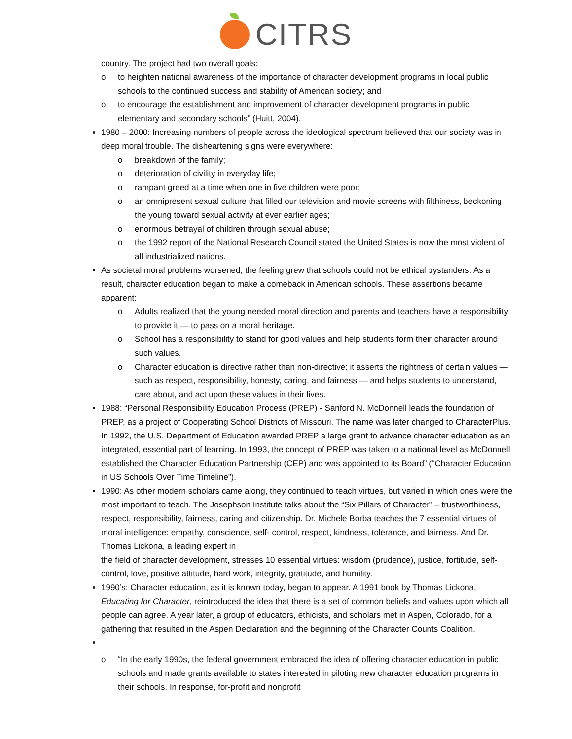CITRS
country. The project had two overall goals:
o to heighten national awareness of the importance of character development programs in local public schools to the continued success and stability of American society; and
o to encourage the establishment and improvement of character development programs in public elementary and secondary schools” (Huitt, 2004).
1980 – 2000: Increasing numbers of people across the ideological spectrum believed that our society was in deep moral trouble. The disheartening signs were everywhere:
o breakdown of the family;
o deterioration of civility in everyday life;
o rampant greed at a time when one in five children were poor;
o an omnipresent sexual culture that filled our television and movie screens with filthiness, beckoning the young toward sexual activity at ever earlier ages;
o enormous betrayal of children through sexual abuse;
o the 1992 report of the National Research Council stated the United States is now the most violent of all industrialized nations.
As societal moral problems worsened, the feeling grew that schools could not be ethical bystanders. As a result, character education began to make a comeback in American schools. These assertions became apparent:
o Adults realized that the young needed moral direction and parents and teachers have a responsibility to provide it — to pass on a moral heritage.
o School has a responsibility to stand for good values and help students form their character around such values.
o Character education is directive rather than non-directive; it asserts the rightness of certain values — such as respect, responsibility, honesty, caring, and fairness — and helps students to understand, care about, and act upon these values in their lives.
1988: “Personal Responsibility Education Process (PREP) - Sanford N. McDonnell leads the foundation of PREP, as a project of Cooperating School Districts of Missouri. The name was later changed to CharacterPlus. In 1992, the U.S. Department of Education awarded PREP a large grant to advance character education as an integrated, essential part of learning. In 1993, the concept of PREP was taken to a national level as McDonnell established the Character Education Partnership (CEP) and was appointed to its Board” (“Character Education in US Schools Over Time Timeline”).
1990: As other modern scholars came along, they continued to teach virtues, but varied in which ones were the most important to teach. The Josephson Institute talks about the “Six Pillars of Character” – trustworthiness, respect, responsibility, fairness, caring and citizenship. Dr. Michele Borba teaches the 7 essential virtues of moral intelligence: empathy, conscience, self- control, respect, kindness, tolerance, and fairness. And Dr. Thomas Lickona, a leading expert in
the field of character development, stresses 10 essential virtues: wisdom (prudence), justice, fortitude, self-control, love, positive attitude, hard work, integrity, gratitude, and humility.
1990’s: Character education, as it is known today, began to appear. A 1991 book by Thomas Lickona, Educating for Character, reintroduced the idea that there is a set of common beliefs and values upon which all people can agree. A year later, a group of educators, ethicists, and scholars met in Aspen, Colorado, for a gathering that resulted in the Aspen Declaration and the beginning of the Character Counts Coalition.
o “In the early 1990s, the federal government embraced the idea of offering character education in public schools and made grants available to states interested in piloting new character education programs in their schools. In response, for-profit and nonprofit